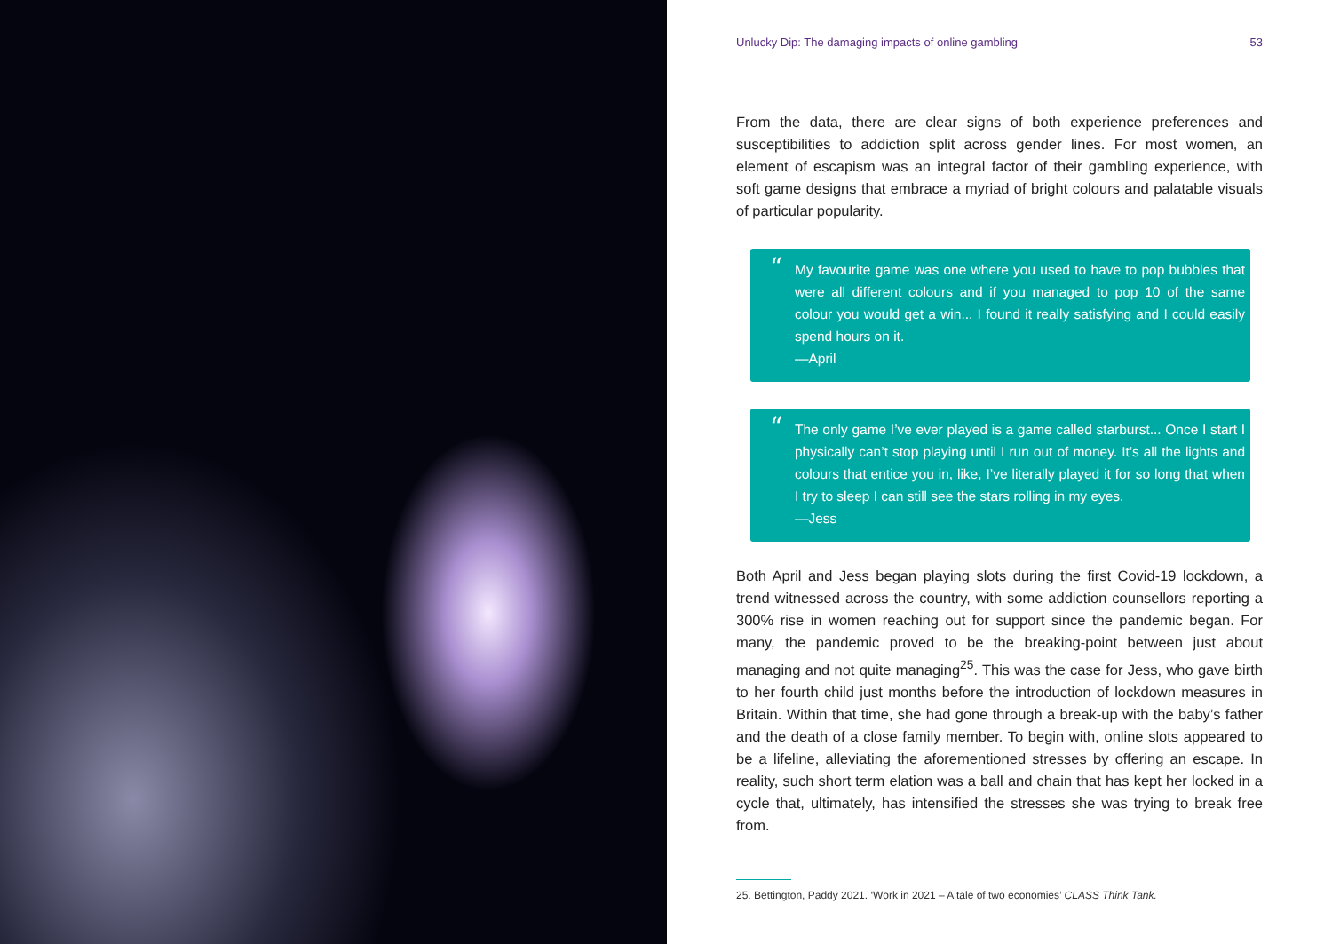Unlucky Dip: The damaging impacts of online gambling 53
From the data, there are clear signs of both experience preferences and susceptibilities to addiction split across gender lines. For most women, an element of escapism was an integral factor of their gambling experience, with soft game designs that embrace a myriad of bright colours and palatable visuals of particular popularity.
“My favourite game was one where you used to have to pop bubbles that were all different colours and if you managed to pop 10 of the same colour you would get a win... I found it really satisfying and I could easily spend hours on it.
—April
“The only game I’ve ever played is a game called starburst... Once I start I physically can’t stop playing until I run out of money. It’s all the lights and colours that entice you in, like, I’ve literally played it for so long that when I try to sleep I can still see the stars rolling in my eyes.
—Jess
Both April and Jess began playing slots during the first Covid-19 lockdown, a trend witnessed across the country, with some addiction counsellors reporting a 300% rise in women reaching out for support since the pandemic began. For many, the pandemic proved to be the breaking-point between just about managing and not quite managing<sup>25</sup>. This was the case for Jess, who gave birth to her fourth child just months before the introduction of lockdown measures in Britain. Within that time, she had gone through a break-up with the baby’s father and the death of a close family member. To begin with, online slots appeared to be a lifeline, alleviating the aforementioned stresses by offering an escape. In reality, such short term elation was a ball and chain that has kept her locked in a cycle that, ultimately, has intensified the stresses she was trying to break free from.
25. Bettington, Paddy 2021. ‘Work in 2021 – A tale of two economies’ CLASS Think Tank.